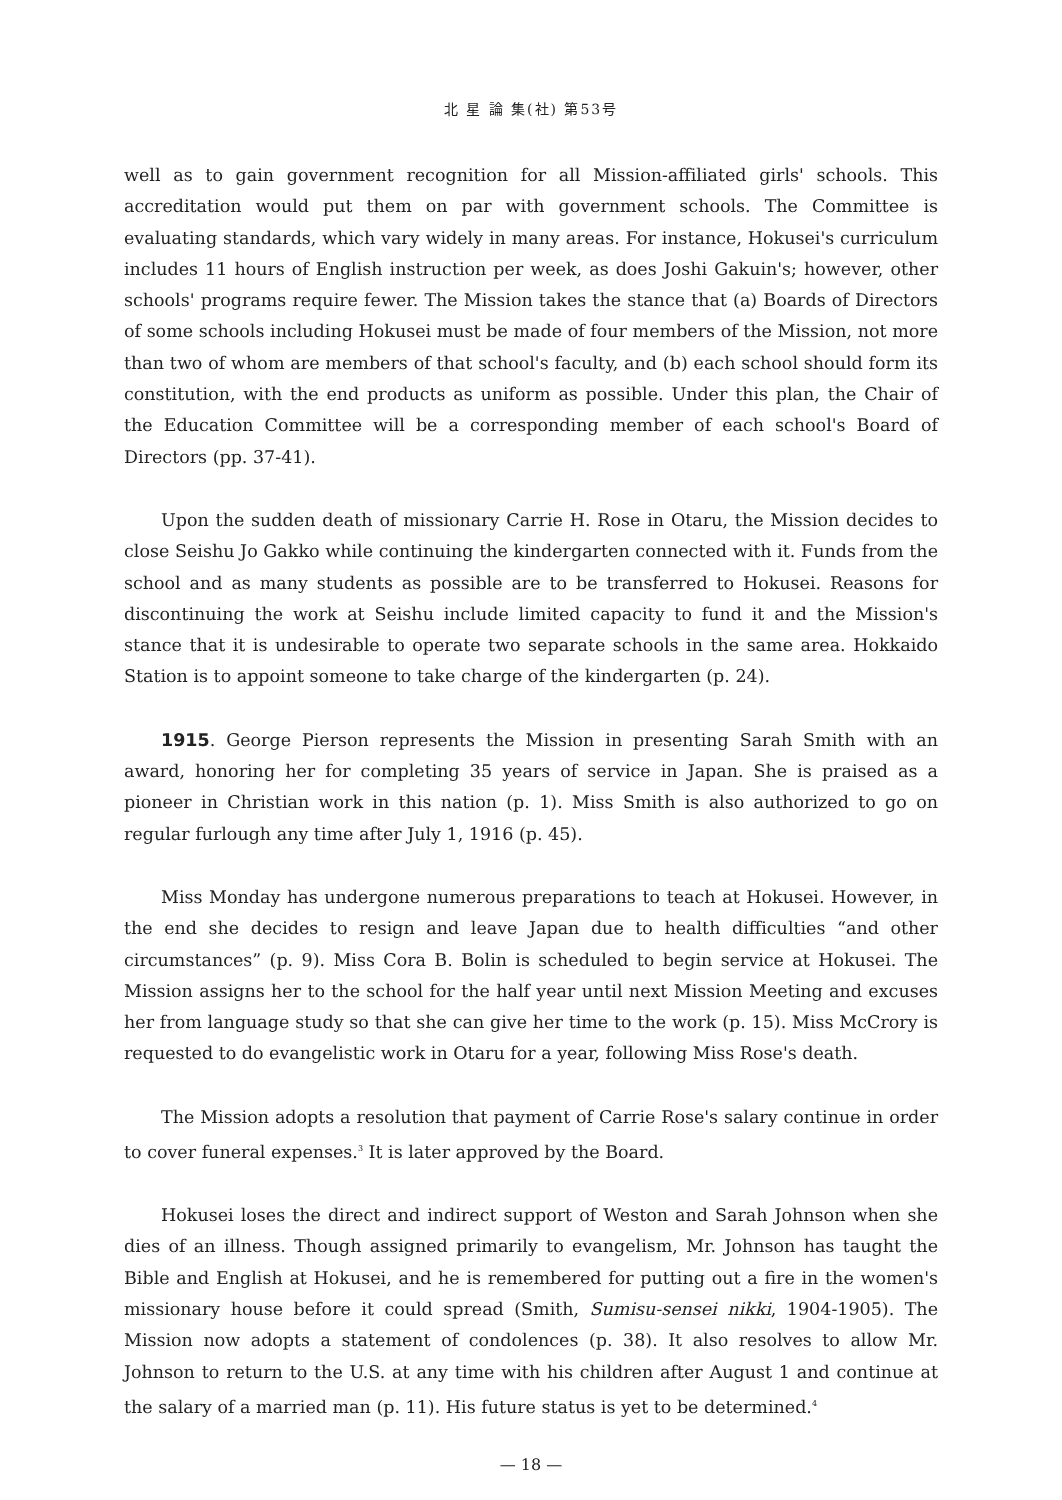北 星 論 集(社) 第53号
well as to gain government recognition for all Mission-affiliated girls' schools. This accreditation would put them on par with government schools. The Committee is evaluating standards, which vary widely in many areas. For instance, Hokusei's curriculum includes 11 hours of English instruction per week, as does Joshi Gakuin's; however, other schools' programs require fewer. The Mission takes the stance that (a) Boards of Directors of some schools including Hokusei must be made of four members of the Mission, not more than two of whom are members of that school's faculty, and (b) each school should form its constitution, with the end products as uniform as possible. Under this plan, the Chair of the Education Committee will be a corresponding member of each school's Board of Directors (pp. 37-41).
Upon the sudden death of missionary Carrie H. Rose in Otaru, the Mission decides to close Seishu Jo Gakko while continuing the kindergarten connected with it. Funds from the school and as many students as possible are to be transferred to Hokusei. Reasons for discontinuing the work at Seishu include limited capacity to fund it and the Mission's stance that it is undesirable to operate two separate schools in the same area. Hokkaido Station is to appoint someone to take charge of the kindergarten (p. 24).
1915. George Pierson represents the Mission in presenting Sarah Smith with an award, honoring her for completing 35 years of service in Japan. She is praised as a pioneer in Christian work in this nation (p. 1). Miss Smith is also authorized to go on regular furlough any time after July 1, 1916 (p. 45).
Miss Monday has undergone numerous preparations to teach at Hokusei. However, in the end she decides to resign and leave Japan due to health difficulties “and other circumstances” (p. 9). Miss Cora B. Bolin is scheduled to begin service at Hokusei. The Mission assigns her to the school for the half year until next Mission Meeting and excuses her from language study so that she can give her time to the work (p. 15). Miss McCrory is requested to do evangelistic work in Otaru for a year, following Miss Rose's death.
The Mission adopts a resolution that payment of Carrie Rose's salary continue in order to cover funeral expenses.<sup>3</sup> It is later approved by the Board.
Hokusei loses the direct and indirect support of Weston and Sarah Johnson when she dies of an illness. Though assigned primarily to evangelism, Mr. Johnson has taught the Bible and English at Hokusei, and he is remembered for putting out a fire in the women's missionary house before it could spread (Smith, Sumisu-sensei nikki, 1904-1905). The Mission now adopts a statement of condolences (p. 38). It also resolves to allow Mr. Johnson to return to the U.S. at any time with his children after August 1 and continue at the salary of a married man (p. 11). His future status is yet to be determined.<sup>4</sup>
— 18 —